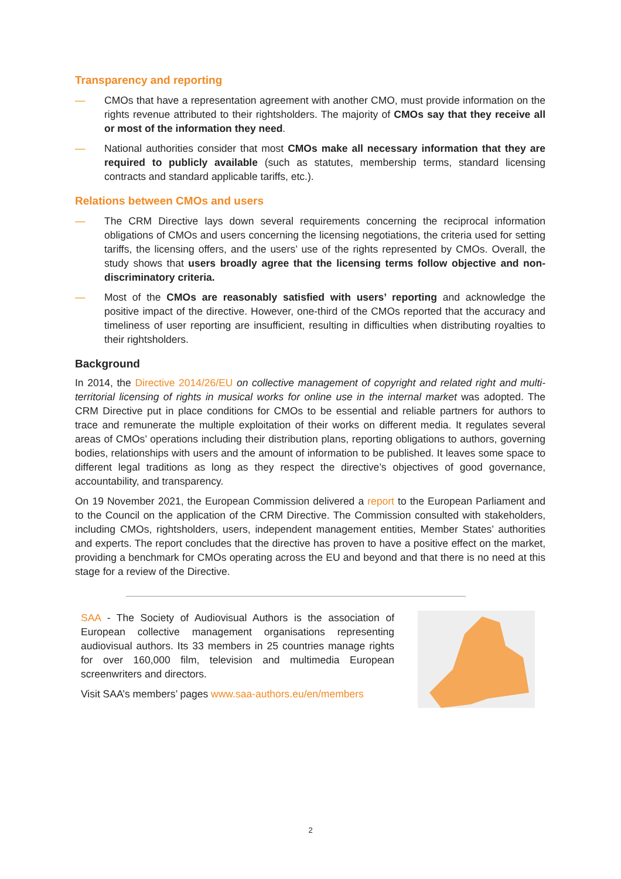Transparency and reporting
— CMOs that have a representation agreement with another CMO, must provide information on the rights revenue attributed to their rightsholders. The majority of CMOs say that they receive all or most of the information they need.
— National authorities consider that most CMOs make all necessary information that they are required to publicly available (such as statutes, membership terms, standard licensing contracts and standard applicable tariffs, etc.).
Relations between CMOs and users
— The CRM Directive lays down several requirements concerning the reciprocal information obligations of CMOs and users concerning the licensing negotiations, the criteria used for setting tariffs, the licensing offers, and the users’ use of the rights represented by CMOs. Overall, the study shows that users broadly agree that the licensing terms follow objective and non-discriminatory criteria.
— Most of the CMOs are reasonably satisfied with users’ reporting and acknowledge the positive impact of the directive. However, one-third of the CMOs reported that the accuracy and timeliness of user reporting are insufficient, resulting in difficulties when distributing royalties to their rightsholders.
Background
In 2014, the Directive 2014/26/EU on collective management of copyright and related right and multi-territorial licensing of rights in musical works for online use in the internal market was adopted. The CRM Directive put in place conditions for CMOs to be essential and reliable partners for authors to trace and remunerate the multiple exploitation of their works on different media. It regulates several areas of CMOs’ operations including their distribution plans, reporting obligations to authors, governing bodies, relationships with users and the amount of information to be published. It leaves some space to different legal traditions as long as they respect the directive’s objectives of good governance, accountability, and transparency.
On 19 November 2021, the European Commission delivered a report to the European Parliament and to the Council on the application of the CRM Directive. The Commission consulted with stakeholders, including CMOs, rightsholders, users, independent management entities, Member States’ authorities and experts. The report concludes that the directive has proven to have a positive effect on the market, providing a benchmark for CMOs operating across the EU and beyond and that there is no need at this stage for a review of the Directive.
SAA - The Society of Audiovisual Authors is the association of European collective management organisations representing audiovisual authors. Its 33 members in 25 countries manage rights for over 160,000 film, television and multimedia European screenwriters and directors.
Visit SAA’s members’ pages www.saa-authors.eu/en/members
2